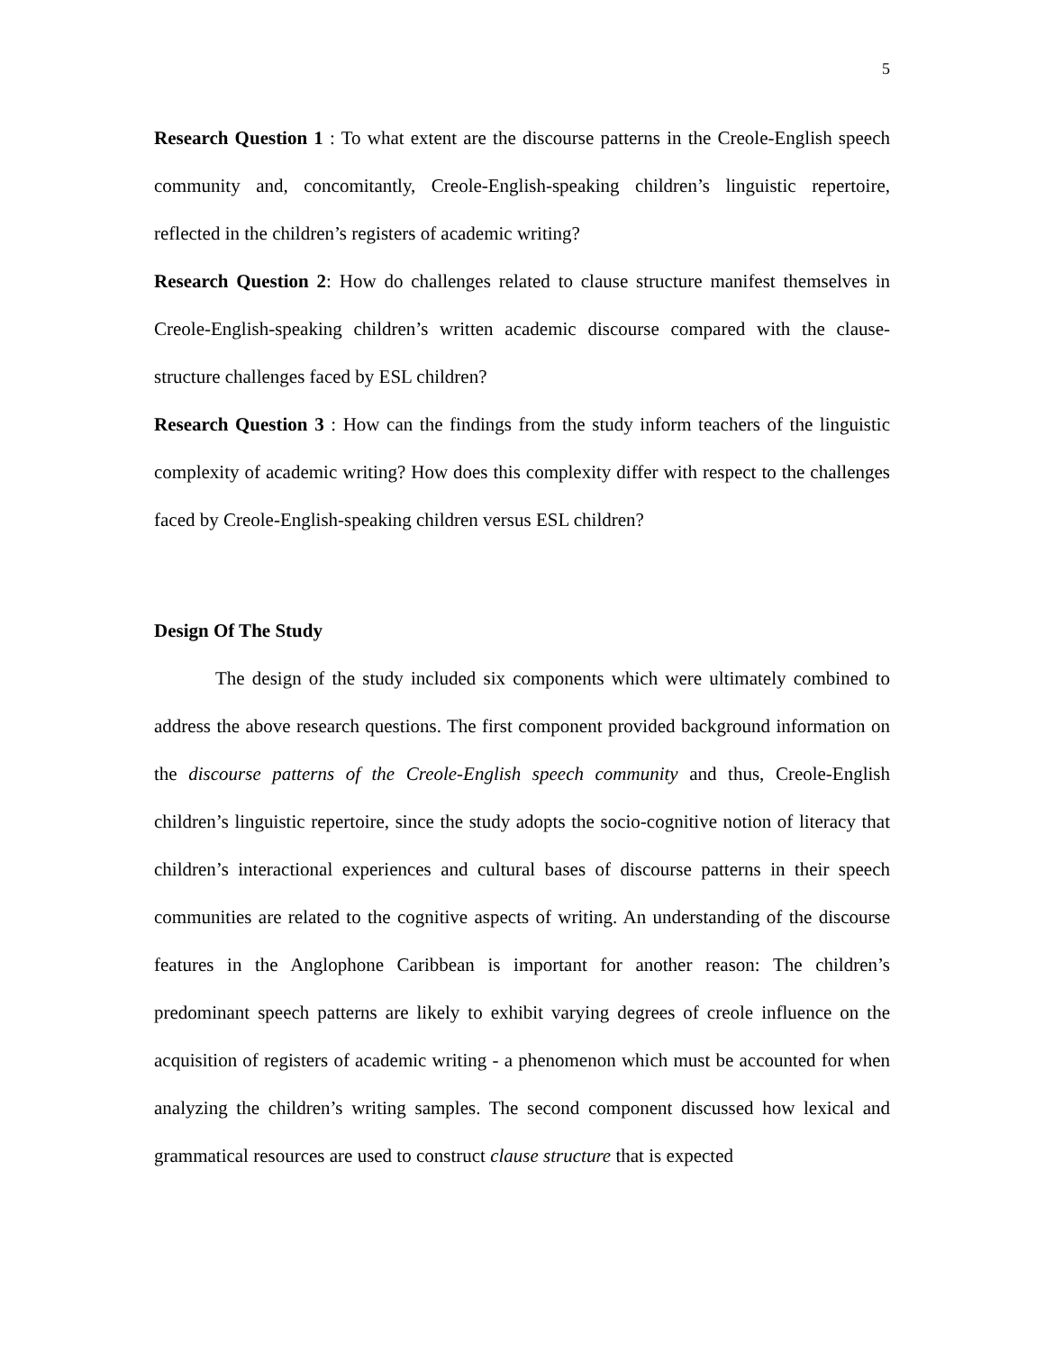5
Research Question 1 : To what extent are the discourse patterns in the Creole-English speech community and, concomitantly, Creole-English-speaking children’s linguistic repertoire, reflected in the children’s registers of academic writing?
Research Question 2: How do challenges related to clause structure manifest themselves in Creole-English-speaking children’s written academic discourse compared with the clause-structure challenges faced by ESL children?
Research Question 3 : How can the findings from the study inform teachers of the linguistic complexity of academic writing? How does this complexity differ with respect to the challenges faced by Creole-English-speaking children versus ESL children?
Design Of The Study
The design of the study included six components which were ultimately combined to address the above research questions. The first component provided background information on the discourse patterns of the Creole-English speech community and thus, Creole-English children’s linguistic repertoire, since the study adopts the socio-cognitive notion of literacy that children’s interactional experiences and cultural bases of discourse patterns in their speech communities are related to the cognitive aspects of writing. An understanding of the discourse features in the Anglophone Caribbean is important for another reason: The children’s predominant speech patterns are likely to exhibit varying degrees of creole influence on the acquisition of registers of academic writing - a phenomenon which must be accounted for when analyzing the children’s writing samples. The second component discussed how lexical and grammatical resources are used to construct clause structure that is expected